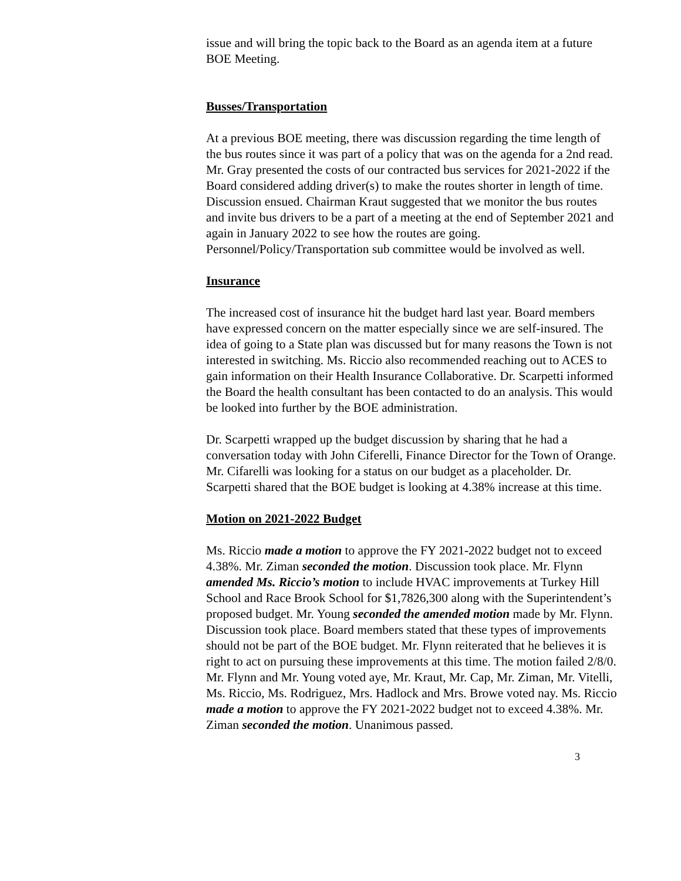issue and will bring the topic back to the Board as an agenda item at a future BOE Meeting.
Busses/Transportation
At a previous BOE meeting, there was discussion regarding the time length of the bus routes since it was part of a policy that was on the agenda for a 2nd read. Mr. Gray presented the costs of our contracted bus services for 2021-2022 if the Board considered adding driver(s) to make the routes shorter in length of time. Discussion ensued. Chairman Kraut suggested that we monitor the bus routes and invite bus drivers to be a part of a meeting at the end of September 2021 and again in January 2022 to see how the routes are going. Personnel/Policy/Transportation sub committee would be involved as well.
Insurance
The increased cost of insurance hit the budget hard last year. Board members have expressed concern on the matter especially since we are self-insured. The idea of going to a State plan was discussed but for many reasons the Town is not interested in switching. Ms. Riccio also recommended reaching out to ACES to gain information on their Health Insurance Collaborative. Dr. Scarpetti informed the Board the health consultant has been contacted to do an analysis. This would be looked into further by the BOE administration.
Dr. Scarpetti wrapped up the budget discussion by sharing that he had a conversation today with John Ciferelli, Finance Director for the Town of Orange. Mr. Cifarelli was looking for a status on our budget as a placeholder. Dr. Scarpetti shared that the BOE budget is looking at 4.38% increase at this time.
Motion on 2021-2022 Budget
Ms. Riccio made a motion to approve the FY 2021-2022 budget not to exceed 4.38%. Mr. Ziman seconded the motion. Discussion took place. Mr. Flynn amended Ms. Riccio’s motion to include HVAC improvements at Turkey Hill School and Race Brook School for $1,7826,300 along with the Superintendent’s proposed budget. Mr. Young seconded the amended motion made by Mr. Flynn. Discussion took place. Board members stated that these types of improvements should not be part of the BOE budget. Mr. Flynn reiterated that he believes it is right to act on pursuing these improvements at this time. The motion failed 2/8/0. Mr. Flynn and Mr. Young voted aye, Mr. Kraut, Mr. Cap, Mr. Ziman, Mr. Vitelli, Ms. Riccio, Ms. Rodriguez, Mrs. Hadlock and Mrs. Browe voted nay. Ms. Riccio made a motion to approve the FY 2021-2022 budget not to exceed 4.38%. Mr. Ziman seconded the motion. Unanimous passed.
3